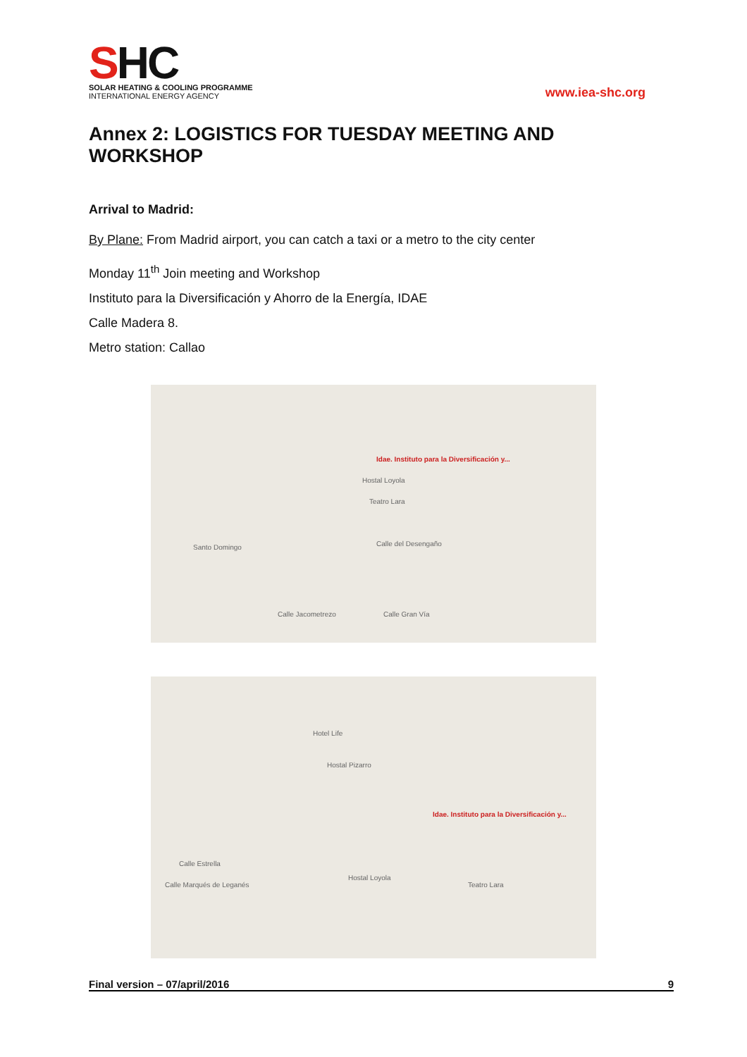SHC
SOLAR HEATING & COOLING PROGRAMME
INTERNATIONAL ENERGY AGENCY
www.iea-shc.org
Annex 2: LOGISTICS FOR TUESDAY MEETING AND WORKSHOP
Arrival to Madrid:
By Plane: From Madrid airport, you can catch a taxi or a metro to the city center
Monday 11<sup>th</sup> Join meeting and Workshop
Instituto para la Diversificación y Ahorro de la Energía, IDAE
Calle Madera 8.
Metro station: Callao
Idae. Instituto para la Diversificación y...
Hostal Loyola
Teatro Lara
Santo Domingo
Calle Jacometrezo Calle Gran Vía
Calle del Desengaño
Idae. Instituto para la Diversificación y...
Hotel Life
Hostal Pizarro
Calle Estrella
Calle Marqués de Leganés
Hostal Loyola
Teatro Lara
Final version – 07/april/2016 9